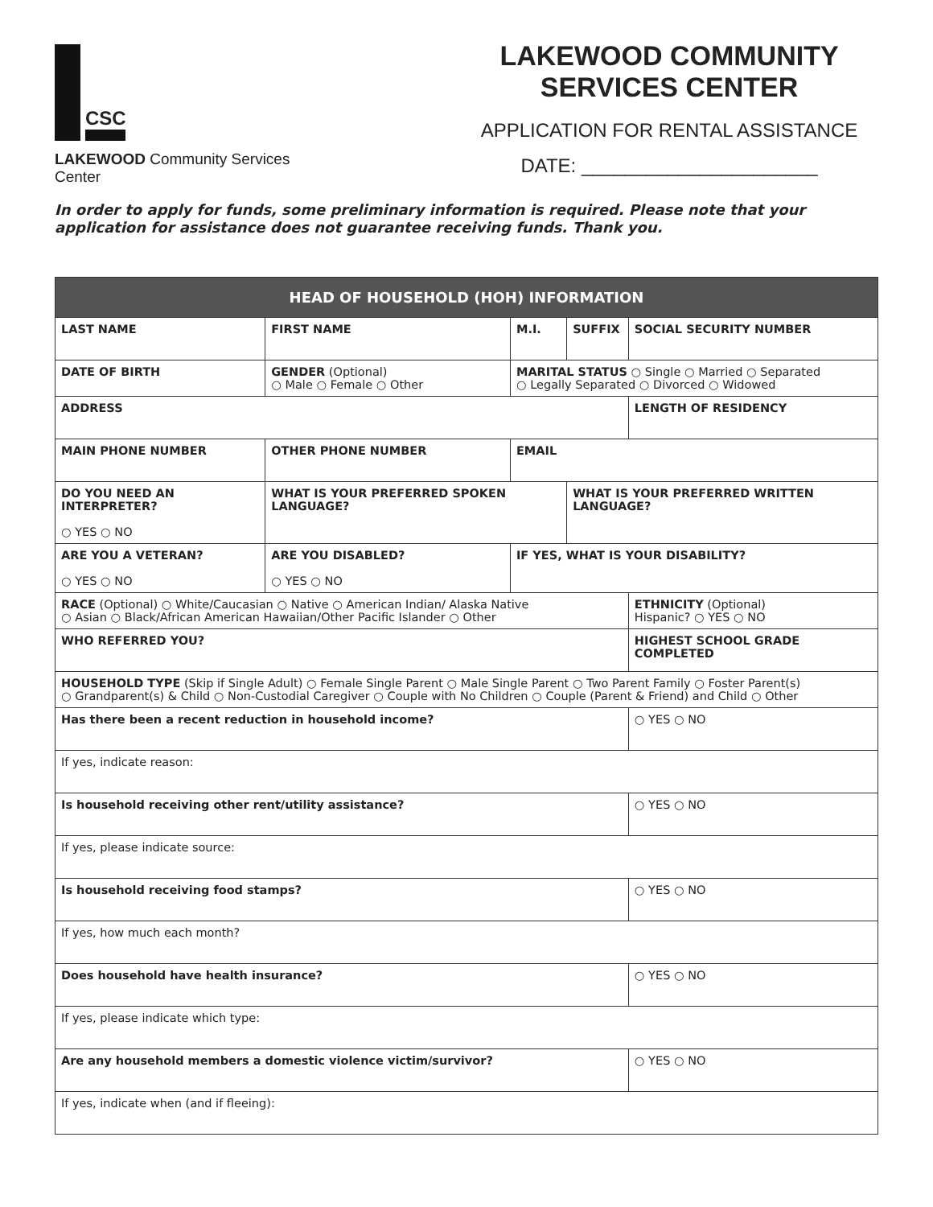CSC
LAKEWOOD Community Services Center
LAKEWOOD COMMUNITY SERVICES CENTER
APPLICATION FOR RENTAL ASSISTANCE
DATE: ______________________
In order to apply for funds, some preliminary information is required. Please note that your application for assistance does not guarantee receiving funds. Thank you.
| HEAD OF HOUSEHOLD (HOH) INFORMATION | | | | | | | |
| --- | --- | --- | --- | --- | --- | --- | --- |
| LAST NAME | | FIRST NAME | | M.I. | SUFFIX | SOCIAL SECURITY NUMBER | |
| DATE OF BIRTH | GENDER (Optional) ○ Male ○ Female ○ Other | | MARITAL STATUS ○ Single ○ Married ○ Separated ○ Legally Separated ○ Divorced ○ Widowed | | | | |
| ADDRESS | | | | | | LENGTH OF RESIDENCY | |
| MAIN PHONE NUMBER | | OTHER PHONE NUMBER | | EMAIL | | | |
| DO YOU NEED AN INTERPRETER? ○ YES ○ NO | WHAT IS YOUR PREFERRED SPOKEN LANGUAGE? | | | | WHAT IS YOUR PREFERRED WRITTEN LANGUAGE? | | |
| ARE YOU A VETERAN? ○ YES ○ NO | | ARE YOU DISABLED? ○ YES ○ NO | IF YES, WHAT IS YOUR DISABILITY? | | | | |
| RACE (Optional) ○ White/Caucasian ○ Native ○ American Indian/ Alaska Native ○ Asian ○ Black/African American Hawaiian/Other Pacific Islander ○ Other | | | | | | | ETHNICITY (Optional) Hispanic? ○ YES ○ NO |
| WHO REFERRED YOU? | | | | | | | HIGHEST SCHOOL GRADE COMPLETED |
| HOUSEHOLD TYPE (Skip if Single Adult) ○ Female Single Parent ○ Male Single Parent ○ Two Parent Family ○ Foster Parent(s) ○ Grandparent(s) & Child ○ Non-Custodial Caregiver ○ Couple with No Children ○ Couple (Parent & Friend) and Child ○ Other | | | | | | | |
| Has there been a recent reduction in household income? | | | | | | | ○ YES ○ NO |
| If yes, indicate reason: | | | | | | | |
| Is household receiving other rent/utility assistance? | | | | | | | ○ YES ○ NO |
| If yes, please indicate source: | | | | | | | |
| Is household receiving food stamps? | | | | | | | ○ YES ○ NO |
| If yes, how much each month? | | | | | | | |
| Does household have health insurance? | | | | | | | ○ YES ○ NO |
| If yes, please indicate which type: | | | | | | | |
| Are any household members a domestic violence victim/survivor? | | | | | | | ○ YES ○ NO |
| If yes, indicate when (and if fleeing): | | | | | | | |